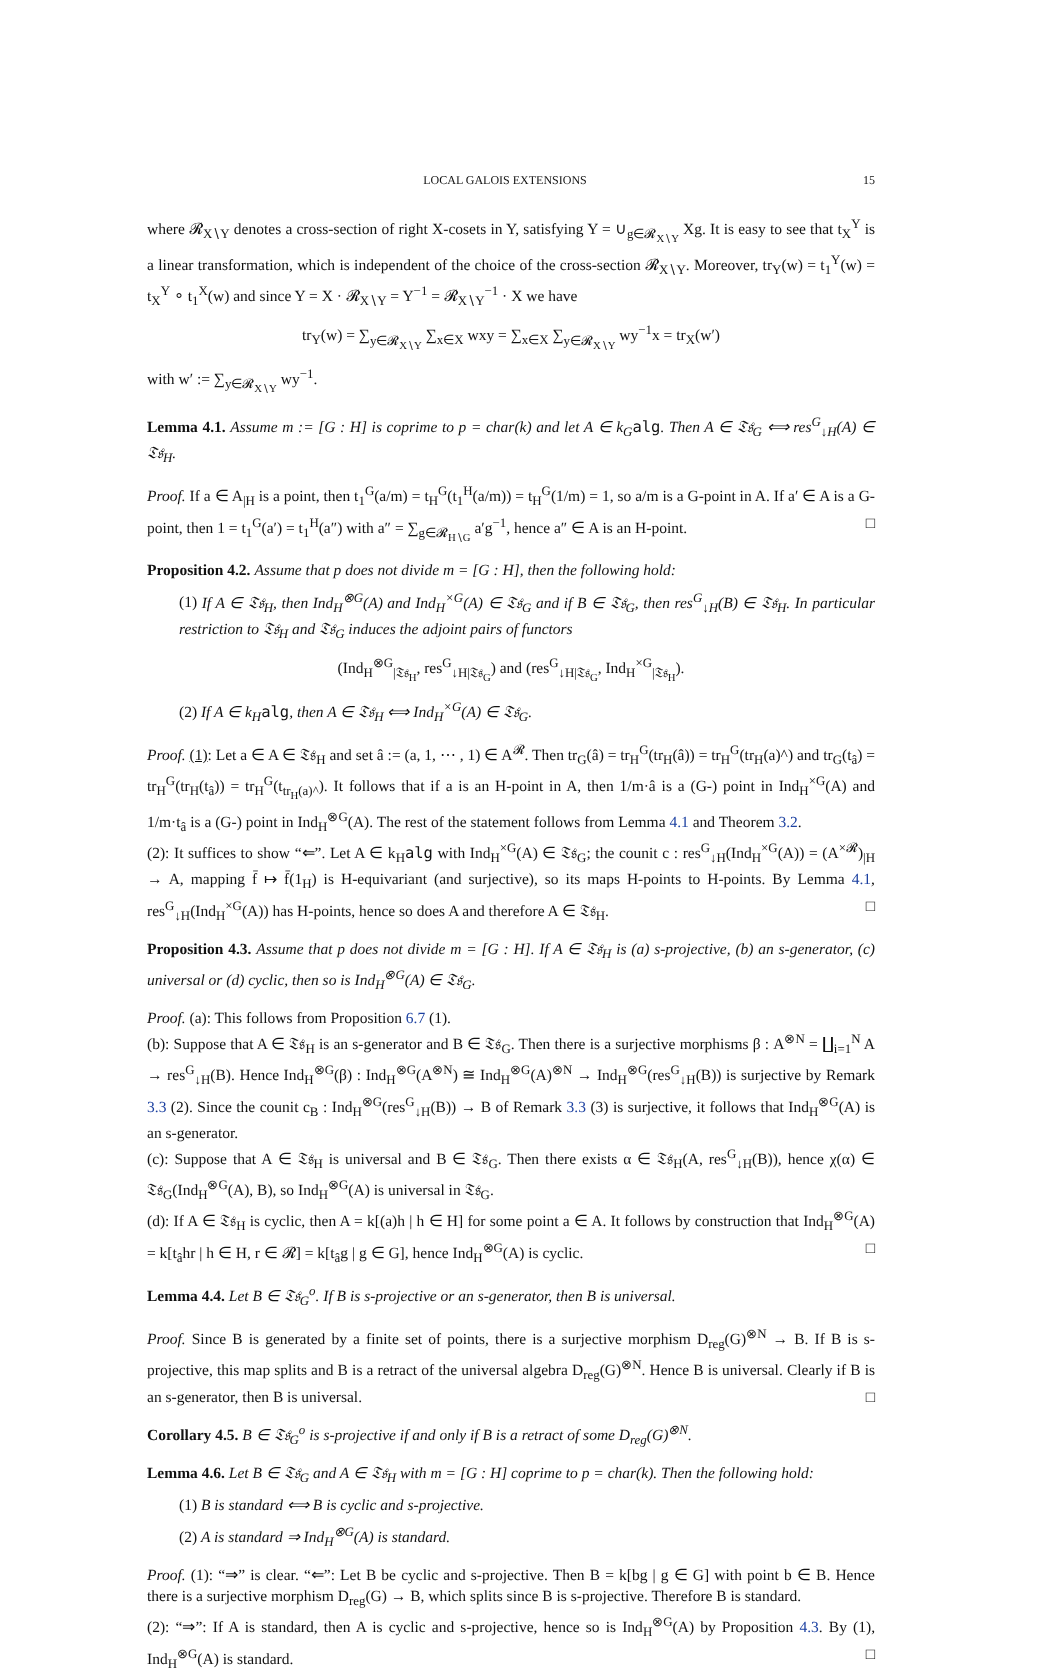LOCAL GALOIS EXTENSIONS 15
where 𝓡<sub>X∖Y</sub> denotes a cross-section of right X-cosets in Y, satisfying Y = ∪<sub>g∈𝓡<sub>X∖Y</sub></sub> Xg. It is easy to see that t<sub>X</sub><sup>Y</sup> is a linear transformation, which is independent of the choice of the cross-section 𝓡<sub>X∖Y</sub>. Moreover, tr<sub>Y</sub>(w) = t<sub>1</sub><sup>Y</sup>(w) = t<sub>X</sub><sup>Y</sup> ∘ t<sub>1</sub><sup>X</sup>(w) and since Y = X · 𝓡<sub>X∖Y</sub> = Y<sup>−1</sup> = 𝓡<sub>X∖Y</sub><sup>−1</sup> · X we have
tr<sub>Y</sub>(w) = ∑<sub>y∈𝓡<sub>X∖Y</sub></sub> ∑<sub>x∈X</sub> wxy = ∑<sub>x∈X</sub> ∑<sub>y∈𝓡<sub>X∖Y</sub></sub> wy<sup>−1</sup>x = tr<sub>X</sub>(w′)
with w′ := ∑<sub>y∈𝓡<sub>X∖Y</sub></sub> wy<sup>−1</sup>.
Lemma 4.1. Assume m := [G : H] is coprime to p = char(k) and let A ∈ k<sub>G</sub> alg. Then A ∈ 𝔗𝔰<sub>G</sub> ⟺ res<sup>G</sup><sub>↓H</sub>(A) ∈ 𝔗𝔰<sub>H</sub>.
Proof. If a ∈ A<sub>|H</sub> is a point, then t<sub>1</sub><sup>G</sup>(a/m) = t<sub>H</sub><sup>G</sup>(t<sub>1</sub><sup>H</sup>(a/m)) = t<sub>H</sub><sup>G</sup>(1/m) = 1, so a/m is a G-point in A. If a′ ∈ A is a G-point, then 1 = t<sub>1</sub><sup>G</sup>(a′) = t<sub>1</sub><sup>H</sup>(a″) with a″ = ∑<sub>g∈𝓡<sub>H∖G</sub></sub> a′g<sup>−1</sup>, hence a″ ∈ A is an H-point. □
Proposition 4.2. Assume that p does not divide m = [G : H], then the following hold:
(1) If A ∈ 𝔗𝔰<sub>H</sub>, then Ind<sub>H</sub><sup>⊗G</sup>(A) and Ind<sub>H</sub><sup>×G</sup>(A) ∈ 𝔗𝔰<sub>G</sub> and if B ∈ 𝔗𝔰<sub>G</sub>, then res<sup>G</sup><sub>↓H</sub>(B) ∈ 𝔗𝔰<sub>H</sub>. In particular restriction to 𝔗𝔰<sub>H</sub> and 𝔗𝔰<sub>G</sub> induces the adjoint pairs of functors
(Ind<sub>H</sub><sup>⊗G</sup><sub>|𝔗𝔰<sub>H</sub></sub>, res<sup>G</sup><sub>↓H|𝔗𝔰<sub>G</sub></sub>) and (res<sup>G</sup><sub>↓H|𝔗𝔰<sub>G</sub></sub>, Ind<sub>H</sub><sup>×G</sup><sub>|𝔗𝔰<sub>H</sub></sub>).
(2) If A ∈ k<sub>H</sub> alg, then A ∈ 𝔗𝔰<sub>H</sub> ⟺ Ind<sub>H</sub><sup>×G</sup>(A) ∈ 𝔗𝔰<sub>G</sub>.
Proof. (1): Let a ∈ A ∈ 𝔗𝔰<sub>H</sub> and set â := (a, 1, ⋯ , 1) ∈ A<sup>𝓡</sup>. Then tr<sub>G</sub>(â) = tr<sub>H</sub><sup>G</sup>(tr<sub>H</sub>(â)) = tr<sub>H</sub><sup>G</sup>(tr<sub>H</sub>(a)^) and tr<sub>G</sub>(t<sub>â</sub>) = tr<sub>H</sub><sup>G</sup>(tr<sub>H</sub>(t<sub>â</sub>)) = tr<sub>H</sub><sup>G</sup>(t<sub>tr<sub>H</sub>(a)^</sub>). It follows that if a is an H-point in A, then 1/m·â is a (G-) point in Ind<sub>H</sub><sup>×G</sup>(A) and 1/m·t<sub>â</sub> is a (G-) point in Ind<sub>H</sub><sup>⊗G</sup>(A). The rest of the statement follows from Lemma 4.1 and Theorem 3.2.
(2): It suffices to show “⇐”. Let A ∈ k<sub>H</sub>alg with Ind<sub>H</sub><sup>×G</sup>(A) ∈ 𝔗𝔰<sub>G</sub>; the counit c : res<sup>G</sup><sub>↓H</sub>(Ind<sub>H</sub><sup>×G</sup>(A)) = (A<sup>×𝓡</sup>)<sub>|H</sub> → A, mapping f̄ ↦ f̄(1<sub>H</sub>) is H-equivariant (and surjective), so its maps H-points to H-points. By Lemma 4.1, res<sup>G</sup><sub>↓H</sub>(Ind<sub>H</sub><sup>×G</sup>(A)) has H-points, hence so does A and therefore A ∈ 𝔗𝔰<sub>H</sub>. □
Proposition 4.3. Assume that p does not divide m = [G : H]. If A ∈ 𝔗𝔰<sub>H</sub> is (a) s-projective, (b) an s-generator, (c) universal or (d) cyclic, then so is Ind<sub>H</sub><sup>⊗G</sup>(A) ∈ 𝔗𝔰<sub>G</sub>.
Proof. (a): This follows from Proposition 6.7 (1).
(b): Suppose that A ∈ 𝔗𝔰<sub>H</sub> is an s-generator and B ∈ 𝔗𝔰<sub>G</sub>. Then there is a surjective morphisms β : A<sup>⊗N</sup> = ∐<sub>i=1</sub><sup>N</sup> A → res<sup>G</sup><sub>↓H</sub>(B). Hence Ind<sub>H</sub><sup>⊗G</sup>(β) : Ind<sub>H</sub><sup>⊗G</sup>(A<sup>⊗N</sup>) ≅ Ind<sub>H</sub><sup>⊗G</sup>(A)<sup>⊗N</sup> → Ind<sub>H</sub><sup>⊗G</sup>(res<sup>G</sup><sub>↓H</sub>(B)) is surjective by Remark 3.3 (2). Since the counit c<sub>B</sub> : Ind<sub>H</sub><sup>⊗G</sup>(res<sup>G</sup><sub>↓H</sub>(B)) → B of Remark 3.3 (3) is surjective, it follows that Ind<sub>H</sub><sup>⊗G</sup>(A) is an s-generator.
(c): Suppose that A ∈ 𝔗𝔰<sub>H</sub> is universal and B ∈ 𝔗𝔰<sub>G</sub>. Then there exists α ∈ 𝔗𝔰<sub>H</sub>(A, res<sup>G</sup><sub>↓H</sub>(B)), hence χ(α) ∈ 𝔗𝔰<sub>G</sub>(Ind<sub>H</sub><sup>⊗G</sup>(A), B), so Ind<sub>H</sub><sup>⊗G</sup>(A) is universal in 𝔗𝔰<sub>G</sub>.
(d): If A ∈ 𝔗𝔰<sub>H</sub> is cyclic, then A = k[(a)h | h ∈ H] for some point a ∈ A. It follows by construction that Ind<sub>H</sub><sup>⊗G</sup>(A) = k[t<sub>â</sub>hr | h ∈ H, r ∈ 𝓡] = k[t<sub>â</sub>g | g ∈ G], hence Ind<sub>H</sub><sup>⊗G</sup>(A) is cyclic. □
Lemma 4.4. Let B ∈ 𝔗𝔰<sub>G</sub><sup>o</sup>. If B is s-projective or an s-generator, then B is universal.
Proof. Since B is generated by a finite set of points, there is a surjective morphism D<sub>reg</sub>(G)<sup>⊗N</sup> → B. If B is s-projective, this map splits and B is a retract of the universal algebra D<sub>reg</sub>(G)<sup>⊗N</sup>. Hence B is universal. Clearly if B is an s-generator, then B is universal. □
Corollary 4.5. B ∈ 𝔗𝔰<sub>G</sub><sup>o</sup> is s-projective if and only if B is a retract of some D<sub>reg</sub>(G)<sup>⊗N</sup>.
Lemma 4.6. Let B ∈ 𝔗𝔰<sub>G</sub> and A ∈ 𝔗𝔰<sub>H</sub> with m = [G : H] coprime to p = char(k). Then the following hold:
(1) B is standard ⟺ B is cyclic and s-projective.
(2) A is standard ⇒ Ind<sub>H</sub><sup>⊗G</sup>(A) is standard.
Proof. (1): “⇒” is clear. “⇐”: Let B be cyclic and s-projective. Then B = k[bg | g ∈ G] with point b ∈ B. Hence there is a surjective morphism D<sub>reg</sub>(G) → B, which splits since B is s-projective. Therefore B is standard.
(2): “⇒”: If A is standard, then A is cyclic and s-projective, hence so is Ind<sub>H</sub><sup>⊗G</sup>(A) by Proposition 4.3. By (1), Ind<sub>H</sub><sup>⊗G</sup>(A) is standard. □